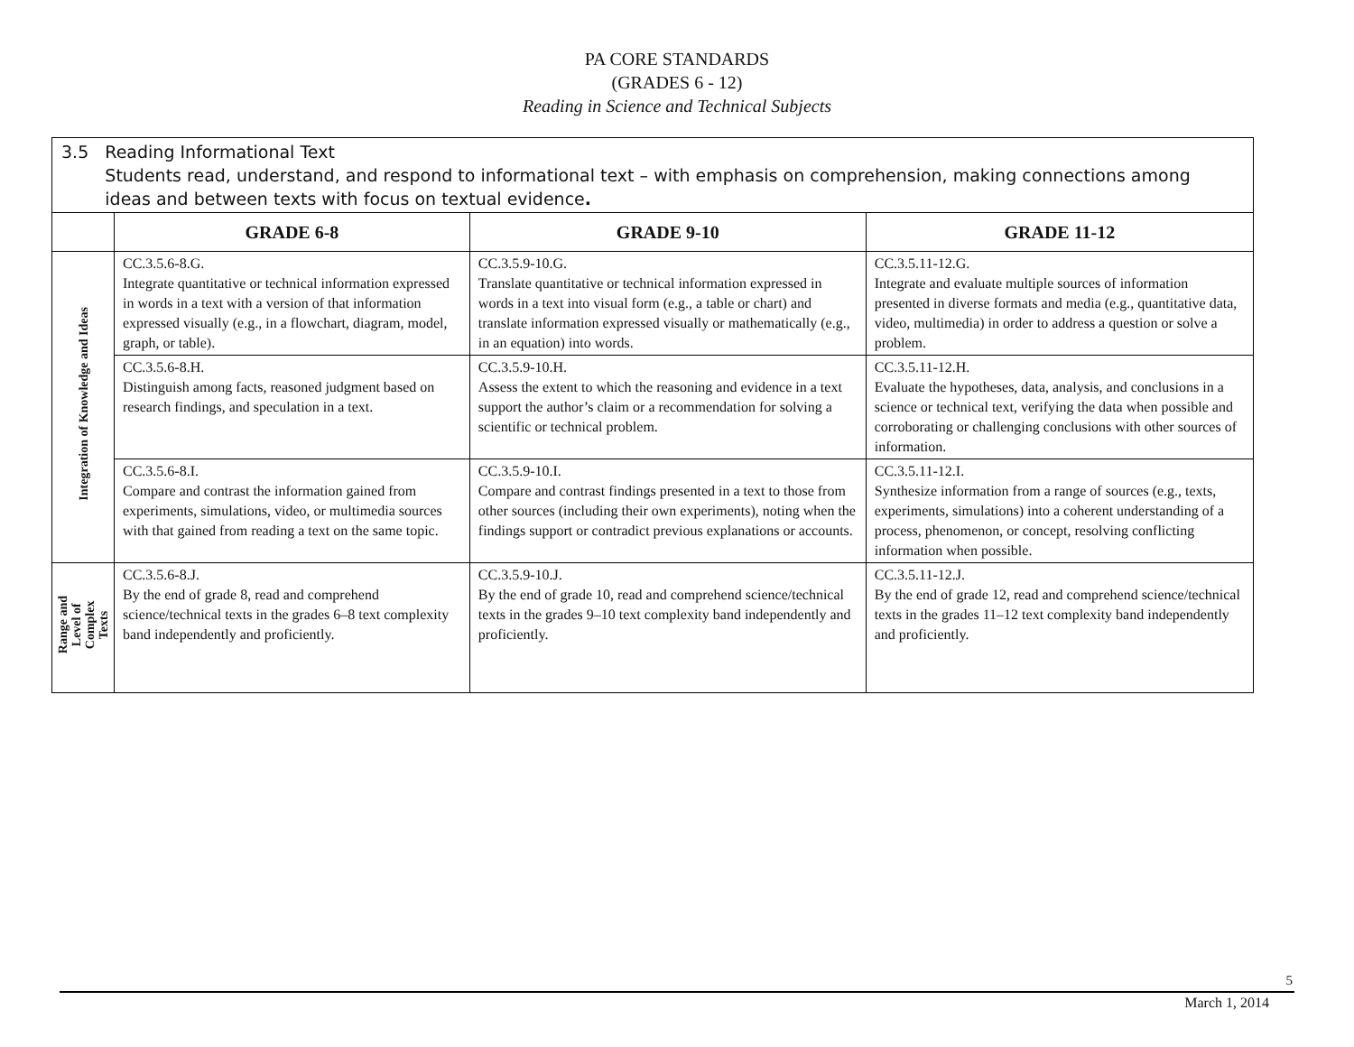PA CORE STANDARDS
(GRADES 6 - 12)
Reading in Science and Technical Subjects
| 3.5 Reading Informational Text Students read, understand, and respond to informational text – with emphasis on comprehension, making connections among ideas and between texts with focus on textual evidence . | | | |
| | GRADE 6-8 | GRADE 9-10 | GRADE 11-12 |
| Integration of Knowledge and Ideas | CC.3.5.6-8.G. Integrate quantitative or technical information expressed in words in a text with a version of that information expressed visually (e.g., in a flowchart, diagram, model, graph, or table). | CC.3.5.9-10.G. Translate quantitative or technical information expressed in words in a text into visual form (e.g., a table or chart) and translate information expressed visually or mathematically (e.g., in an equation) into words. | CC.3.5.11-12.G. Integrate and evaluate multiple sources of information presented in diverse formats and media (e.g., quantitative data, video, multimedia) in order to address a question or solve a problem. |
| | CC.3.5.6-8.H. Distinguish among facts, reasoned judgment based on research findings, and speculation in a text. | CC.3.5.9-10.H. Assess the extent to which the reasoning and evidence in a text support the author’s claim or a recommendation for solving a scientific or technical problem. | CC.3.5.11-12.H. Evaluate the hypotheses, data, analysis, and conclusions in a science or technical text, verifying the data when possible and corroborating or challenging conclusions with other sources of information. |
| | CC.3.5.6-8.I. Compare and contrast the information gained from experiments, simulations, video, or multimedia sources with that gained from reading a text on the same topic. | CC.3.5.9-10.I. Compare and contrast findings presented in a text to those from other sources (including their own experiments), noting when the findings support or contradict previous explanations or accounts. | CC.3.5.11-12.I. Synthesize information from a range of sources (e.g., texts, experiments, simulations) into a coherent understanding of a process, phenomenon, or concept, resolving conflicting information when possible. |
| Range and Level of Complex Texts | CC.3.5.6-8.J. By the end of grade 8, read and comprehend science/technical texts in the grades 6–8 text complexity band independently and proficiently. | CC.3.5.9-10.J. By the end of grade 10, read and comprehend science/technical texts in the grades 9–10 text complexity band independently and proficiently. | CC.3.5.11-12.J. By the end of grade 12, read and comprehend science/technical texts in the grades 11–12 text complexity band independently and proficiently. |
5
March 1, 2014